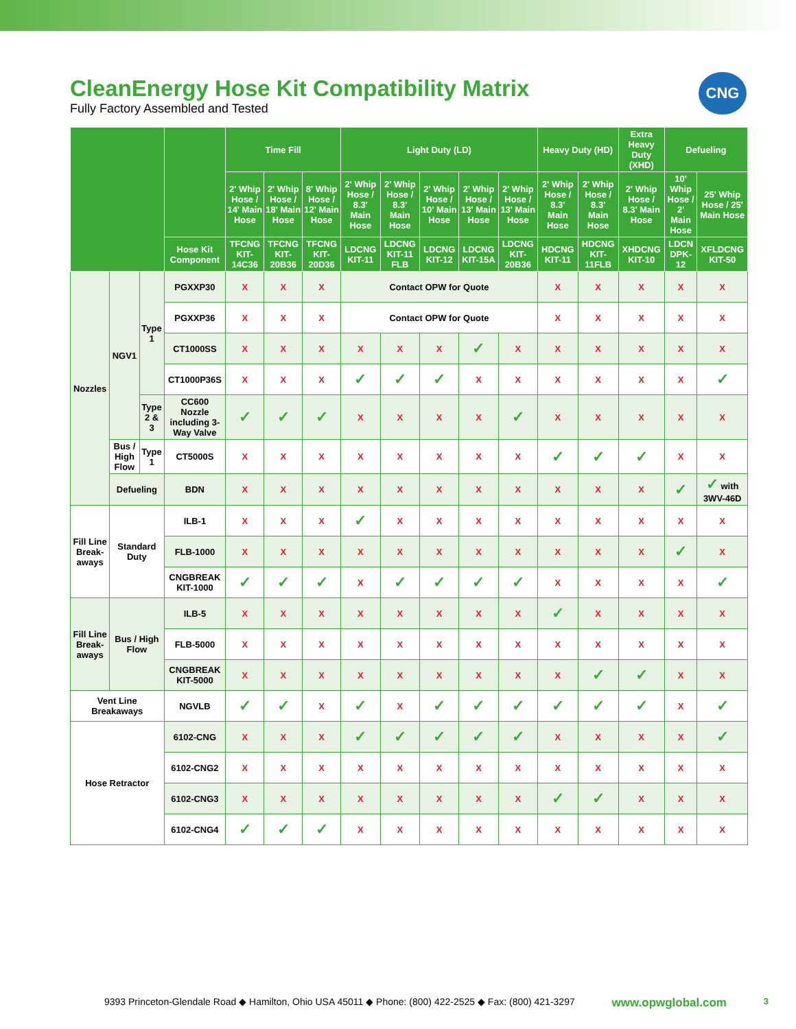CNG
CleanEnergy Hose Kit Compatibility Matrix
Fully Factory Assembled and Tested
| | | | | | Time Fill | | | Light Duty (LD) | | | | | Heavy Duty (HD) | | Extra Heavy Duty (XHD) | Defueling | |
| --- | --- | --- | --- | --- | --- | --- | --- | --- | --- | --- | --- | --- | --- | --- | --- | --- | --- |
| | | | | | 2' Whip Hose / 14' Main Hose | 2' Whip Hose / 18' Main Hose | 8' Whip Hose / 12' Main Hose | 2' Whip Hose / 8.3' Main Hose | 2' Whip Hose / 8.3' Main Hose | 2' Whip Hose / 10' Main Hose | 2' Whip Hose / 13' Main Hose | 2' Whip Hose / 13' Main Hose | 2' Whip Hose / 8.3' Main Hose | 2' Whip Hose / 8.3' Main Hose | 2' Whip Hose / 8.3' Main Hose | 10' Whip Hose / 2' Main Hose | 25' Whip Hose / 25' Main Hose |
| | | | Hose Kit Component | TFCNG KIT-14C36 | TFCNG KIT-20B36 | TFCNG KIT-20D36 | LDCNG KIT-11 | LDCNG KIT-11 FLB | LDCNG KIT-12 | LDCNG KIT-15A | LDCNG KIT-20B36 | HDCNG KIT-11 | HDCNG KIT-11FLB | XHDCNG KIT-10 | LDCN DPK-12 | XFLDCNG KIT-50 | |
| Nozzles | NGV1 | Type 1 | PGXXP30 | X | X | X | Contact OPW for Quote | | | | | X | X | X | X | X | |
| | | | PGXXP36 | X | X | X | Contact OPW for Quote | | | | | X | X | X | X | X | |
| | | | CT1000SS | X | X | X | X | X | X | ✓ | X | X | X | X | X | X | |
| | | | CT1000P36S | X | X | X | ✓ | ✓ | ✓ | X | X | X | X | X | X | ✓ | |
| | | Type 2 & 3 | CC600 Nozzle including 3-Way Valve | ✓ | ✓ | ✓ | X | X | X | X | ✓ | X | X | X | X | X | |
| | Bus / High Flow | Type 1 | CT5000S | X | X | X | X | X | X | X | X | ✓ | ✓ | ✓ | X | X | |
| | Defueling | | BDN | X | X | X | X | X | X | X | X | X | X | X | ✓ | ✓ with 3WV-46D | |
| Fill Line Break-aways | Standard Duty | | ILB-1 | X | X | X | ✓ | X | X | X | X | X | X | X | X | X | |
| | | | FLB-1000 | X | X | X | X | X | X | X | X | X | X | X | ✓ | X | |
| | | | CNGBREAK KIT-1000 | ✓ | ✓ | ✓ | X | ✓ | ✓ | ✓ | ✓ | X | X | X | X | ✓ | |
| Fill Line Break-aways | Bus / High Flow | | ILB-5 | X | X | X | X | X | X | X | X | ✓ | X | X | X | X | |
| | | | FLB-5000 | X | X | X | X | X | X | X | X | X | X | X | X | X | |
| | | | CNGBREAK KIT-5000 | X | X | X | X | X | X | X | X | X | ✓ | ✓ | X | X | |
| Vent Line Breakaways | | | NGVLB | ✓ | ✓ | X | ✓ | X | ✓ | ✓ | ✓ | ✓ | ✓ | ✓ | X | ✓ | |
| Hose Retractor | | | 6102-CNG | X | X | X | ✓ | ✓ | ✓ | ✓ | ✓ | X | X | X | X | ✓ | |
| | | | 6102-CNG2 | X | X | X | X | X | X | X | X | X | X | X | X | X | |
| | | | 6102-CNG3 | X | X | X | X | X | X | X | X | ✓ | ✓ | X | X | X | |
| | | | 6102-CNG4 | ✓ | ✓ | ✓ | X | X | X | X | X | X | X | X | X | X | |
9393 Princeton-Glendale Road ◆ Hamilton, Ohio USA 45011 ◆ Phone: (800) 422-2525 ◆ Fax: (800) 421-3297 www.opwglobal.com 3